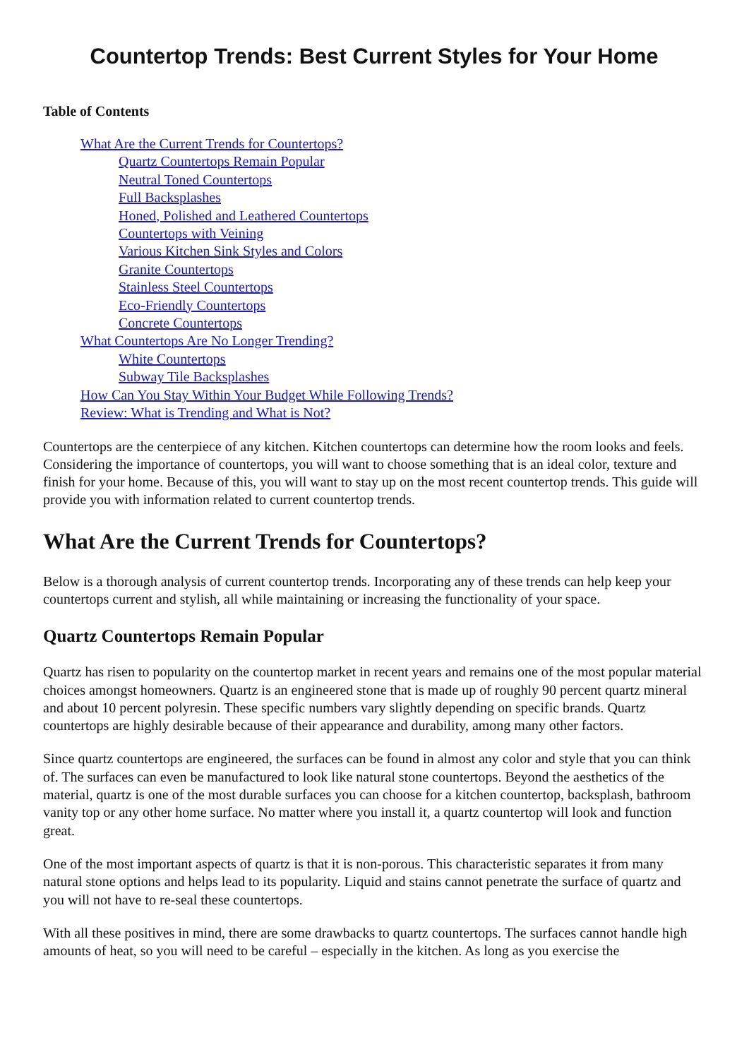Countertop Trends: Best Current Styles for Your Home
Table of Contents
What Are the Current Trends for Countertops?
Quartz Countertops Remain Popular
Neutral Toned Countertops
Full Backsplashes
Honed, Polished and Leathered Countertops
Countertops with Veining
Various Kitchen Sink Styles and Colors
Granite Countertops
Stainless Steel Countertops
Eco-Friendly Countertops
Concrete Countertops
What Countertops Are No Longer Trending?
White Countertops
Subway Tile Backsplashes
How Can You Stay Within Your Budget While Following Trends?
Review: What is Trending and What is Not?
Countertops are the centerpiece of any kitchen. Kitchen countertops can determine how the room looks and feels. Considering the importance of countertops, you will want to choose something that is an ideal color, texture and finish for your home. Because of this, you will want to stay up on the most recent countertop trends. This guide will provide you with information related to current countertop trends.
What Are the Current Trends for Countertops?
Below is a thorough analysis of current countertop trends. Incorporating any of these trends can help keep your countertops current and stylish, all while maintaining or increasing the functionality of your space.
Quartz Countertops Remain Popular
Quartz has risen to popularity on the countertop market in recent years and remains one of the most popular material choices amongst homeowners. Quartz is an engineered stone that is made up of roughly 90 percent quartz mineral and about 10 percent polyresin. These specific numbers vary slightly depending on specific brands. Quartz countertops are highly desirable because of their appearance and durability, among many other factors.
Since quartz countertops are engineered, the surfaces can be found in almost any color and style that you can think of. The surfaces can even be manufactured to look like natural stone countertops. Beyond the aesthetics of the material, quartz is one of the most durable surfaces you can choose for a kitchen countertop, backsplash, bathroom vanity top or any other home surface. No matter where you install it, a quartz countertop will look and function great.
One of the most important aspects of quartz is that it is non-porous. This characteristic separates it from many natural stone options and helps lead to its popularity. Liquid and stains cannot penetrate the surface of quartz and you will not have to re-seal these countertops.
With all these positives in mind, there are some drawbacks to quartz countertops. The surfaces cannot handle high amounts of heat, so you will need to be careful – especially in the kitchen. As long as you exercise the